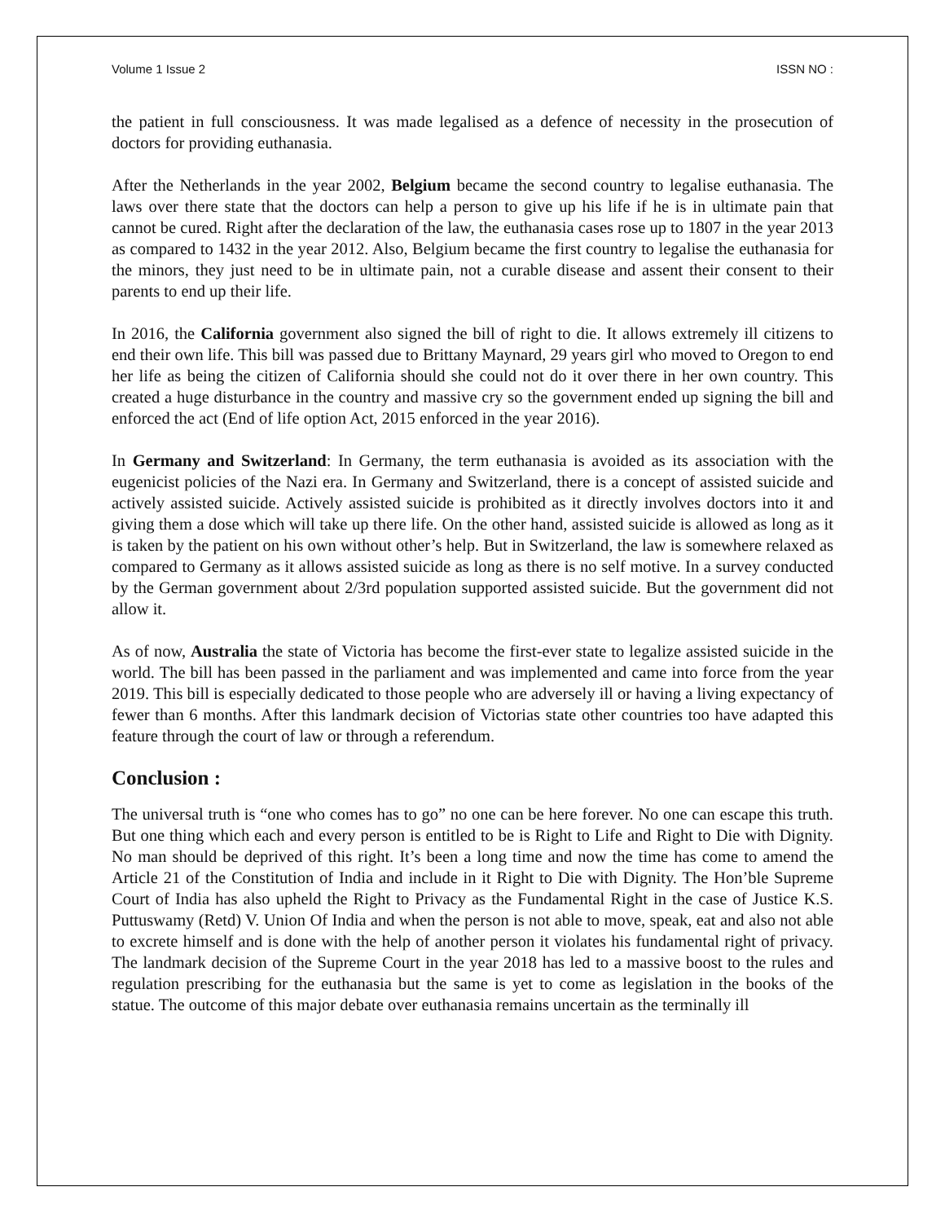Volume 1 Issue 2 ISSN NO :
the patient in full consciousness. It was made legalised as a defence of necessity in the prosecution of doctors for providing euthanasia.
After the Netherlands in the year 2002, Belgium became the second country to legalise euthanasia. The laws over there state that the doctors can help a person to give up his life if he is in ultimate pain that cannot be cured. Right after the declaration of the law, the euthanasia cases rose up to 1807 in the year 2013 as compared to 1432 in the year 2012. Also, Belgium became the first country to legalise the euthanasia for the minors, they just need to be in ultimate pain, not a curable disease and assent their consent to their parents to end up their life.
In 2016, the California government also signed the bill of right to die. It allows extremely ill citizens to end their own life. This bill was passed due to Brittany Maynard, 29 years girl who moved to Oregon to end her life as being the citizen of California should she could not do it over there in her own country. This created a huge disturbance in the country and massive cry so the government ended up signing the bill and enforced the act (End of life option Act, 2015 enforced in the year 2016).
In Germany and Switzerland: In Germany, the term euthanasia is avoided as its association with the eugenicist policies of the Nazi era. In Germany and Switzerland, there is a concept of assisted suicide and actively assisted suicide. Actively assisted suicide is prohibited as it directly involves doctors into it and giving them a dose which will take up there life. On the other hand, assisted suicide is allowed as long as it is taken by the patient on his own without other’s help. But in Switzerland, the law is somewhere relaxed as compared to Germany as it allows assisted suicide as long as there is no self motive. In a survey conducted by the German government about 2/3rd population supported assisted suicide. But the government did not allow it.
As of now, Australia the state of Victoria has become the first-ever state to legalize assisted suicide in the world. The bill has been passed in the parliament and was implemented and came into force from the year 2019. This bill is especially dedicated to those people who are adversely ill or having a living expectancy of fewer than 6 months. After this landmark decision of Victorias state other countries too have adapted this feature through the court of law or through a referendum.
Conclusion :
The universal truth is “one who comes has to go” no one can be here forever. No one can escape this truth. But one thing which each and every person is entitled to be is Right to Life and Right to Die with Dignity. No man should be deprived of this right. It’s been a long time and now the time has come to amend the Article 21 of the Constitution of India and include in it Right to Die with Dignity. The Hon’ble Supreme Court of India has also upheld the Right to Privacy as the Fundamental Right in the case of Justice K.S. Puttuswamy (Retd) V. Union Of India and when the person is not able to move, speak, eat and also not able to excrete himself and is done with the help of another person it violates his fundamental right of privacy. The landmark decision of the Supreme Court in the year 2018 has led to a massive boost to the rules and regulation prescribing for the euthanasia but the same is yet to come as legislation in the books of the statue. The outcome of this major debate over euthanasia remains uncertain as the terminally ill